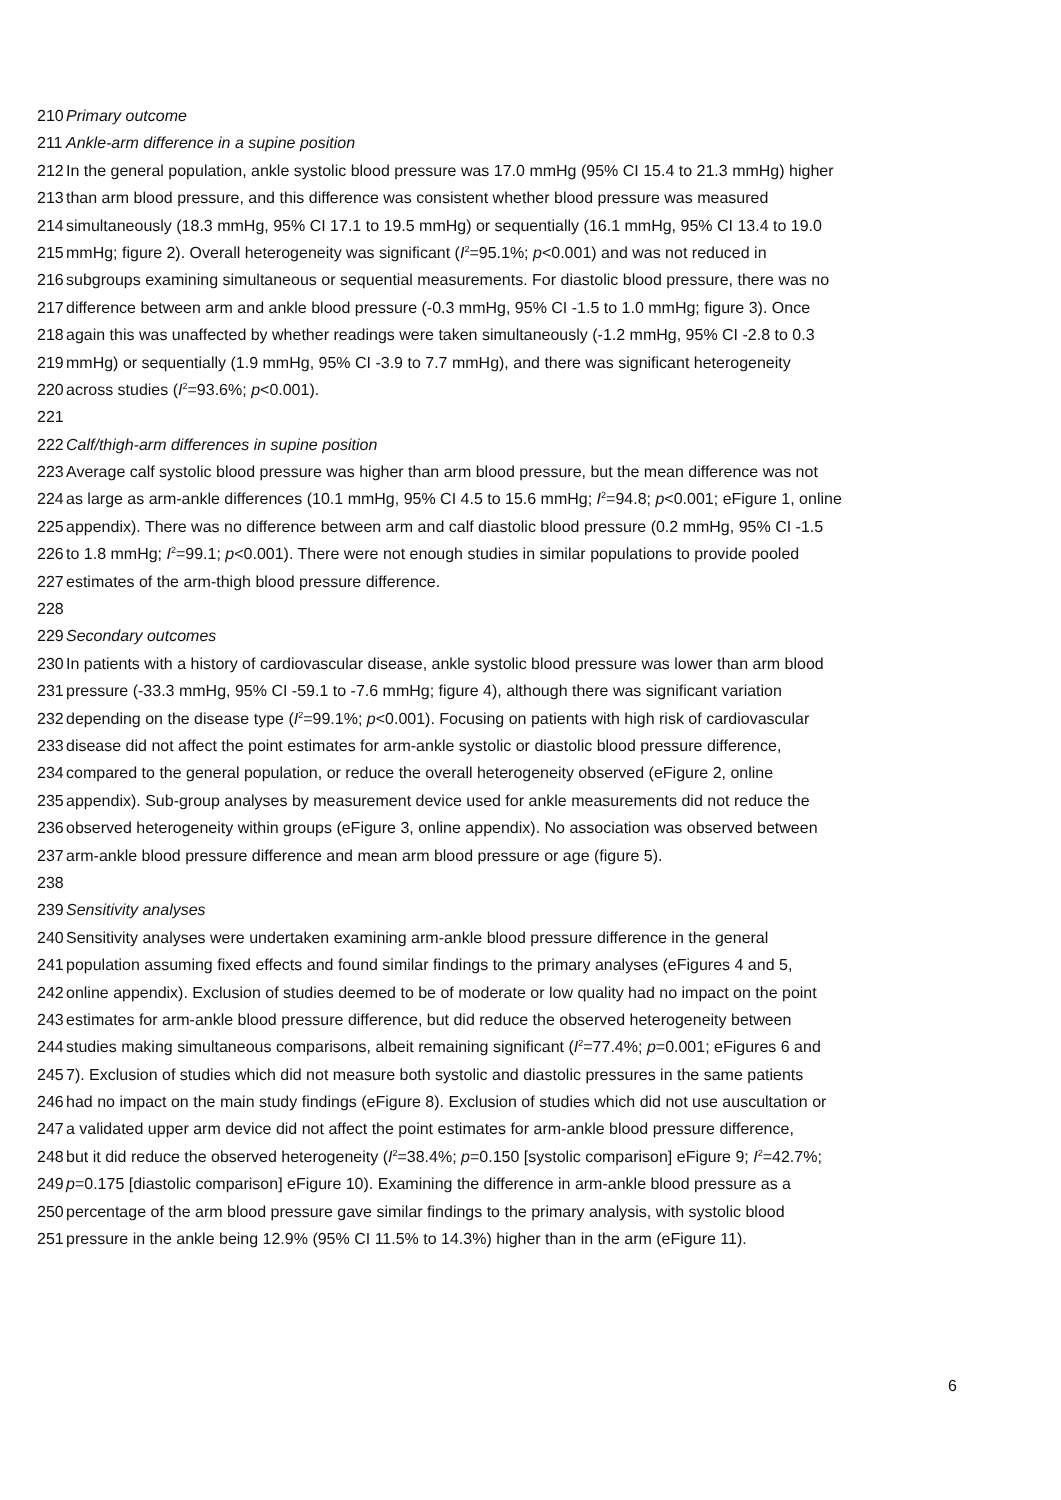210 Primary outcome
211 Ankle-arm difference in a supine position
212 In the general population, ankle systolic blood pressure was 17.0 mmHg (95% CI 15.4 to 21.3 mmHg) higher
213 than arm blood pressure, and this difference was consistent whether blood pressure was measured
214 simultaneously (18.3 mmHg, 95% CI 17.1 to 19.5 mmHg) or sequentially (16.1 mmHg, 95% CI 13.4 to 19.0
215 mmHg; figure 2). Overall heterogeneity was significant (I<sup>2</sup>=95.1%; p<0.001) and was not reduced in
216 subgroups examining simultaneous or sequential measurements. For diastolic blood pressure, there was no
217 difference between arm and ankle blood pressure (-0.3 mmHg, 95% CI -1.5 to 1.0 mmHg; figure 3). Once
218 again this was unaffected by whether readings were taken simultaneously (-1.2 mmHg, 95% CI -2.8 to 0.3
219 mmHg) or sequentially (1.9 mmHg, 95% CI -3.9 to 7.7 mmHg), and there was significant heterogeneity
220 across studies (I<sup>2</sup>=93.6%; p<0.001).
221
222 Calf/thigh-arm differences in supine position
223 Average calf systolic blood pressure was higher than arm blood pressure, but the mean difference was not
224 as large as arm-ankle differences (10.1 mmHg, 95% CI 4.5 to 15.6 mmHg; I<sup>2</sup>=94.8; p<0.001; eFigure 1, online
225 appendix). There was no difference between arm and calf diastolic blood pressure (0.2 mmHg, 95% CI -1.5
226 to 1.8 mmHg; I<sup>2</sup>=99.1; p<0.001). There were not enough studies in similar populations to provide pooled
227 estimates of the arm-thigh blood pressure difference.
228
229 Secondary outcomes
230 In patients with a history of cardiovascular disease, ankle systolic blood pressure was lower than arm blood
231 pressure (-33.3 mmHg, 95% CI -59.1 to -7.6 mmHg; figure 4), although there was significant variation
232 depending on the disease type (I<sup>2</sup>=99.1%; p<0.001). Focusing on patients with high risk of cardiovascular
233 disease did not affect the point estimates for arm-ankle systolic or diastolic blood pressure difference,
234 compared to the general population, or reduce the overall heterogeneity observed (eFigure 2, online
235 appendix). Sub-group analyses by measurement device used for ankle measurements did not reduce the
236 observed heterogeneity within groups (eFigure 3, online appendix). No association was observed between
237 arm-ankle blood pressure difference and mean arm blood pressure or age (figure 5).
238
239 Sensitivity analyses
240 Sensitivity analyses were undertaken examining arm-ankle blood pressure difference in the general
241 population assuming fixed effects and found similar findings to the primary analyses (eFigures 4 and 5,
242 online appendix). Exclusion of studies deemed to be of moderate or low quality had no impact on the point
243 estimates for arm-ankle blood pressure difference, but did reduce the observed heterogeneity between
244 studies making simultaneous comparisons, albeit remaining significant (I<sup>2</sup>=77.4%; p=0.001; eFigures 6 and
245 7). Exclusion of studies which did not measure both systolic and diastolic pressures in the same patients
246 had no impact on the main study findings (eFigure 8). Exclusion of studies which did not use auscultation or
247 a validated upper arm device did not affect the point estimates for arm-ankle blood pressure difference,
248 but it did reduce the observed heterogeneity (I<sup>2</sup>=38.4%; p=0.150 [systolic comparison] eFigure 9; I<sup>2</sup>=42.7%;
249 p=0.175 [diastolic comparison] eFigure 10). Examining the difference in arm-ankle blood pressure as a
250 percentage of the arm blood pressure gave similar findings to the primary analysis, with systolic blood
251 pressure in the ankle being 12.9% (95% CI 11.5% to 14.3%) higher than in the arm (eFigure 11).
6